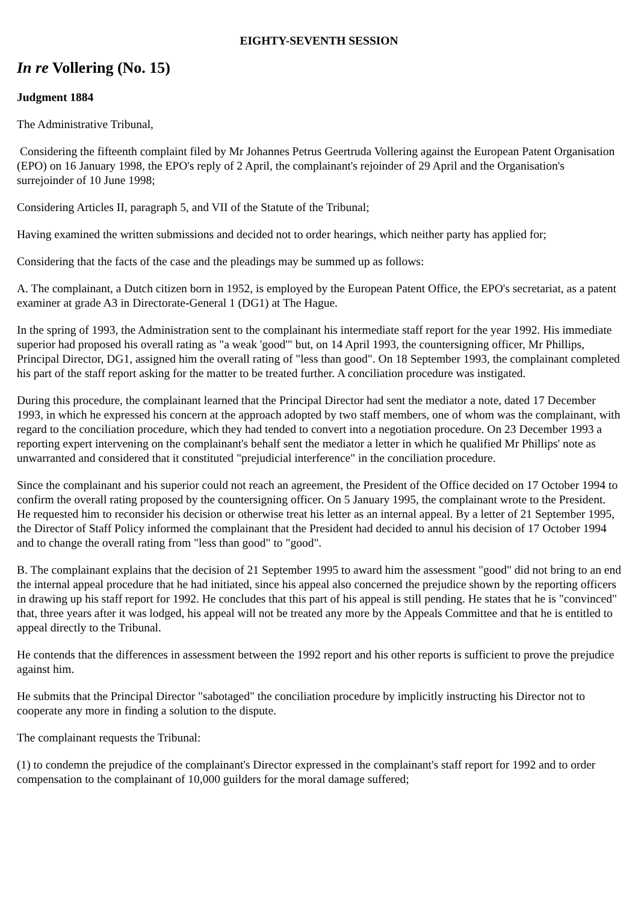EIGHTY-SEVENTH SESSION
In re Vollering (No. 15)
Judgment 1884
The Administrative Tribunal,
Considering the fifteenth complaint filed by Mr Johannes Petrus Geertruda Vollering against the European Patent Organisation (EPO) on 16 January 1998, the EPO's reply of 2 April, the complainant's rejoinder of 29 April and the Organisation's surrejoinder of 10 June 1998;
Considering Articles II, paragraph 5, and VII of the Statute of the Tribunal;
Having examined the written submissions and decided not to order hearings, which neither party has applied for;
Considering that the facts of the case and the pleadings may be summed up as follows:
A. The complainant, a Dutch citizen born in 1952, is employed by the European Patent Office, the EPO's secretariat, as a patent examiner at grade A3 in Directorate-General 1 (DG1) at The Hague.
In the spring of 1993, the Administration sent to the complainant his intermediate staff report for the year 1992. His immediate superior had proposed his overall rating as "a weak 'good'" but, on 14 April 1993, the countersigning officer, Mr Phillips, Principal Director, DG1, assigned him the overall rating of "less than good". On 18 September 1993, the complainant completed his part of the staff report asking for the matter to be treated further. A conciliation procedure was instigated.
During this procedure, the complainant learned that the Principal Director had sent the mediator a note, dated 17 December 1993, in which he expressed his concern at the approach adopted by two staff members, one of whom was the complainant, with regard to the conciliation procedure, which they had tended to convert into a negotiation procedure. On 23 December 1993 a reporting expert intervening on the complainant's behalf sent the mediator a letter in which he qualified Mr Phillips' note as unwarranted and considered that it constituted "prejudicial interference" in the conciliation procedure.
Since the complainant and his superior could not reach an agreement, the President of the Office decided on 17 October 1994 to confirm the overall rating proposed by the countersigning officer. On 5 January 1995, the complainant wrote to the President. He requested him to reconsider his decision or otherwise treat his letter as an internal appeal. By a letter of 21 September 1995, the Director of Staff Policy informed the complainant that the President had decided to annul his decision of 17 October 1994 and to change the overall rating from "less than good" to "good".
B. The complainant explains that the decision of 21 September 1995 to award him the assessment "good" did not bring to an end the internal appeal procedure that he had initiated, since his appeal also concerned the prejudice shown by the reporting officers in drawing up his staff report for 1992. He concludes that this part of his appeal is still pending. He states that he is "convinced" that, three years after it was lodged, his appeal will not be treated any more by the Appeals Committee and that he is entitled to appeal directly to the Tribunal.
He contends that the differences in assessment between the 1992 report and his other reports is sufficient to prove the prejudice against him.
He submits that the Principal Director "sabotaged" the conciliation procedure by implicitly instructing his Director not to cooperate any more in finding a solution to the dispute.
The complainant requests the Tribunal:
(1) to condemn the prejudice of the complainant's Director expressed in the complainant's staff report for 1992 and to order compensation to the complainant of 10,000 guilders for the moral damage suffered;